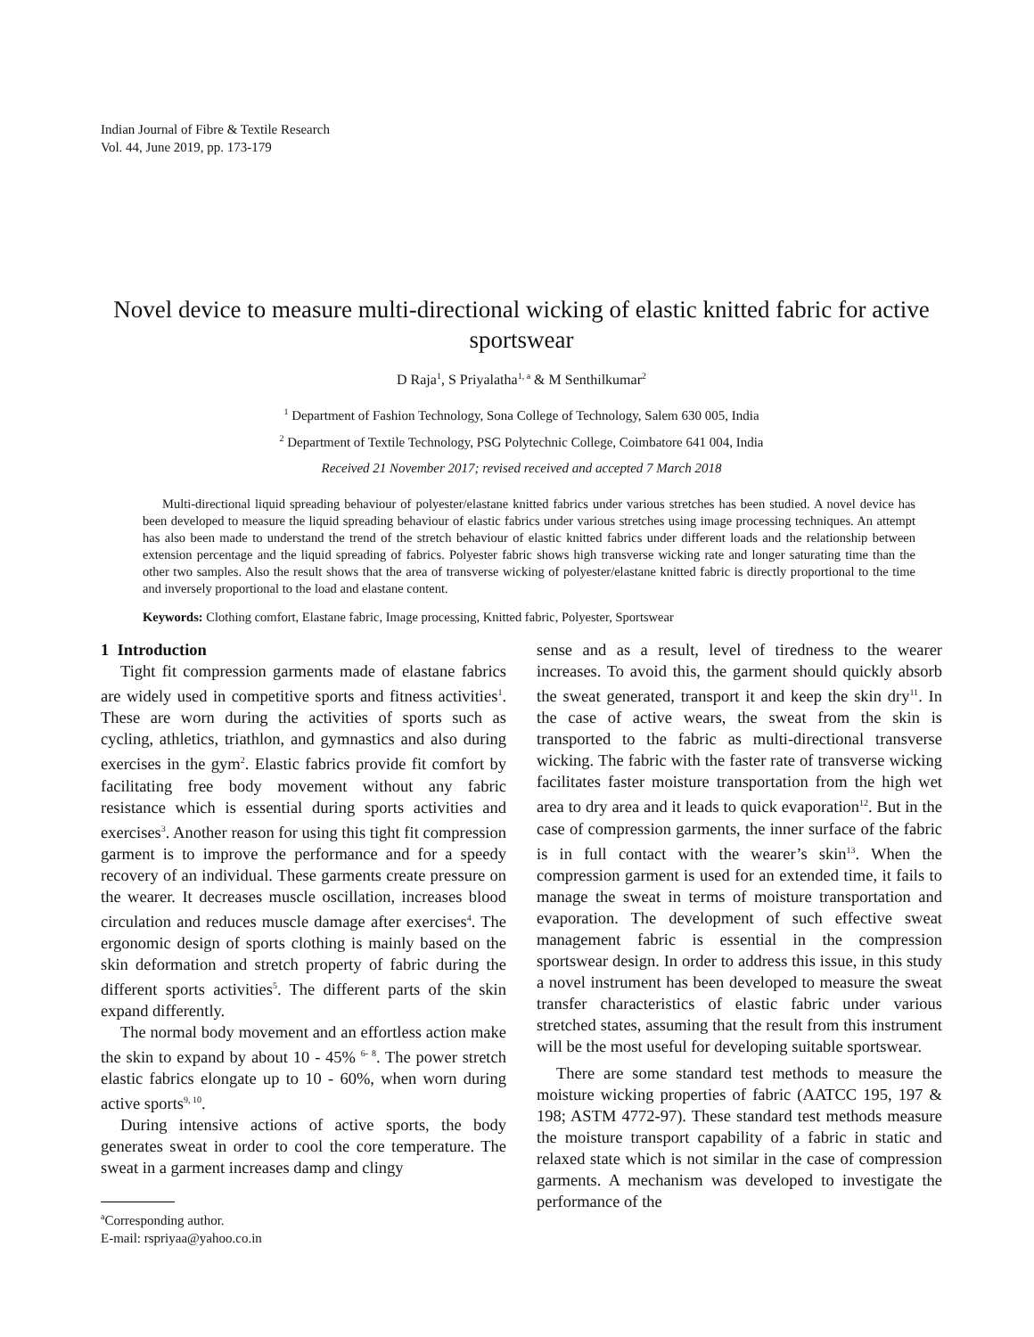Indian Journal of Fibre & Textile Research
Vol. 44, June 2019, pp. 173-179
Novel device to measure multi-directional wicking of elastic knitted fabric for active sportswear
D Raja<sup>1</sup>, S Priyalatha<sup>1, a</sup> & M Senthilkumar<sup>2</sup>
<sup>1</sup> Department of Fashion Technology, Sona College of Technology, Salem 630 005, India
<sup>2</sup> Department of Textile Technology, PSG Polytechnic College, Coimbatore 641 004, India
Received 21 November 2017; revised received and accepted 7 March 2018
Multi-directional liquid spreading behaviour of polyester/elastane knitted fabrics under various stretches has been studied. A novel device has been developed to measure the liquid spreading behaviour of elastic fabrics under various stretches using image processing techniques. An attempt has also been made to understand the trend of the stretch behaviour of elastic knitted fabrics under different loads and the relationship between extension percentage and the liquid spreading of fabrics. Polyester fabric shows high transverse wicking rate and longer saturating time than the other two samples. Also the result shows that the area of transverse wicking of polyester/elastane knitted fabric is directly proportional to the time and inversely proportional to the load and elastane content.
Keywords: Clothing comfort, Elastane fabric, Image processing, Knitted fabric, Polyester, Sportswear
1 Introduction
Tight fit compression garments made of elastane fabrics are widely used in competitive sports and fitness activities<sup>1</sup>. These are worn during the activities of sports such as cycling, athletics, triathlon, and gymnastics and also during exercises in the gym<sup>2</sup>. Elastic fabrics provide fit comfort by facilitating free body movement without any fabric resistance which is essential during sports activities and exercises<sup>3</sup>. Another reason for using this tight fit compression garment is to improve the performance and for a speedy recovery of an individual. These garments create pressure on the wearer. It decreases muscle oscillation, increases blood circulation and reduces muscle damage after exercises<sup>4</sup>. The ergonomic design of sports clothing is mainly based on the skin deformation and stretch property of fabric during the different sports activities<sup>5</sup>. The different parts of the skin expand differently.
The normal body movement and an effortless action make the skin to expand by about 10 - 45% <sup>6- 8</sup>. The power stretch elastic fabrics elongate up to 10 - 60%, when worn during active sports<sup>9, 10</sup>.
During intensive actions of active sports, the body generates sweat in order to cool the core temperature. The sweat in a garment increases damp and clingy
<sup>a</sup> Corresponding author.
E-mail: rspriyaa@yahoo.co.in
sense and as a result, level of tiredness to the wearer increases. To avoid this, the garment should quickly absorb the sweat generated, transport it and keep the skin dry<sup>11</sup>. In the case of active wears, the sweat from the skin is transported to the fabric as multi-directional transverse wicking. The fabric with the faster rate of transverse wicking facilitates faster moisture transportation from the high wet area to dry area and it leads to quick evaporation<sup>12</sup>. But in the case of compression garments, the inner surface of the fabric is in full contact with the wearer’s skin<sup>13</sup>. When the compression garment is used for an extended time, it fails to manage the sweat in terms of moisture transportation and evaporation. The development of such effective sweat management fabric is essential in the compression sportswear design. In order to address this issue, in this study a novel instrument has been developed to measure the sweat transfer characteristics of elastic fabric under various stretched states, assuming that the result from this instrument will be the most useful for developing suitable sportswear.
There are some standard test methods to measure the moisture wicking properties of fabric (AATCC 195, 197 & 198; ASTM 4772-97). These standard test methods measure the moisture transport capability of a fabric in static and relaxed state which is not similar in the case of compression garments. A mechanism was developed to investigate the performance of the